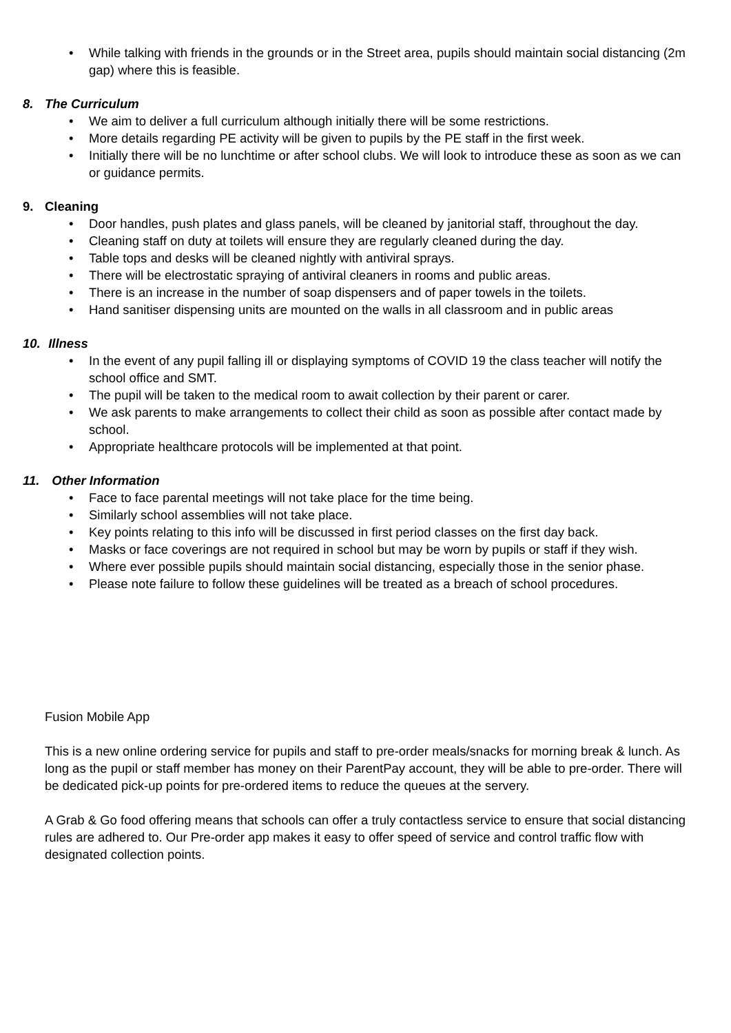• While talking with friends in the grounds or in the Street area, pupils should maintain social distancing (2m gap) where this is feasible.
8. The Curriculum
• We aim to deliver a full curriculum although initially there will be some restrictions.
• More details regarding PE activity will be given to pupils by the PE staff in the first week.
• Initially there will be no lunchtime or after school clubs. We will look to introduce these as soon as we can or guidance permits.
9. Cleaning
• Door handles, push plates and glass panels, will be cleaned by janitorial staff, throughout the day.
• Cleaning staff on duty at toilets will ensure they are regularly cleaned during the day.
• Table tops and desks will be cleaned nightly with antiviral sprays.
• There will be electrostatic spraying of antiviral cleaners in rooms and public areas.
• There is an increase in the number of soap dispensers and of paper towels in the toilets.
• Hand sanitiser dispensing units are mounted on the walls in all classroom and in public areas
10. Illness
• In the event of any pupil falling ill or displaying symptoms of COVID 19 the class teacher will notify the school office and SMT.
• The pupil will be taken to the medical room to await collection by their parent or carer.
• We ask parents to make arrangements to collect their child as soon as possible after contact made by school.
• Appropriate healthcare protocols will be implemented at that point.
11. Other Information
• Face to face parental meetings will not take place for the time being.
• Similarly school assemblies will not take place.
• Key points relating to this info will be discussed in first period classes on the first day back.
• Masks or face coverings are not required in school but may be worn by pupils or staff if they wish.
• Where ever possible pupils should maintain social distancing, especially those in the senior phase.
• Please note failure to follow these guidelines will be treated as a breach of school procedures.
Fusion Mobile App
This is a new online ordering service for pupils and staff to pre-order meals/snacks for morning break & lunch. As long as the pupil or staff member has money on their ParentPay account, they will be able to pre-order. There will be dedicated pick-up points for pre-ordered items to reduce the queues at the servery.
A Grab & Go food offering means that schools can offer a truly contactless service to ensure that social distancing rules are adhered to. Our Pre-order app makes it easy to offer speed of service and control traffic flow with designated collection points.